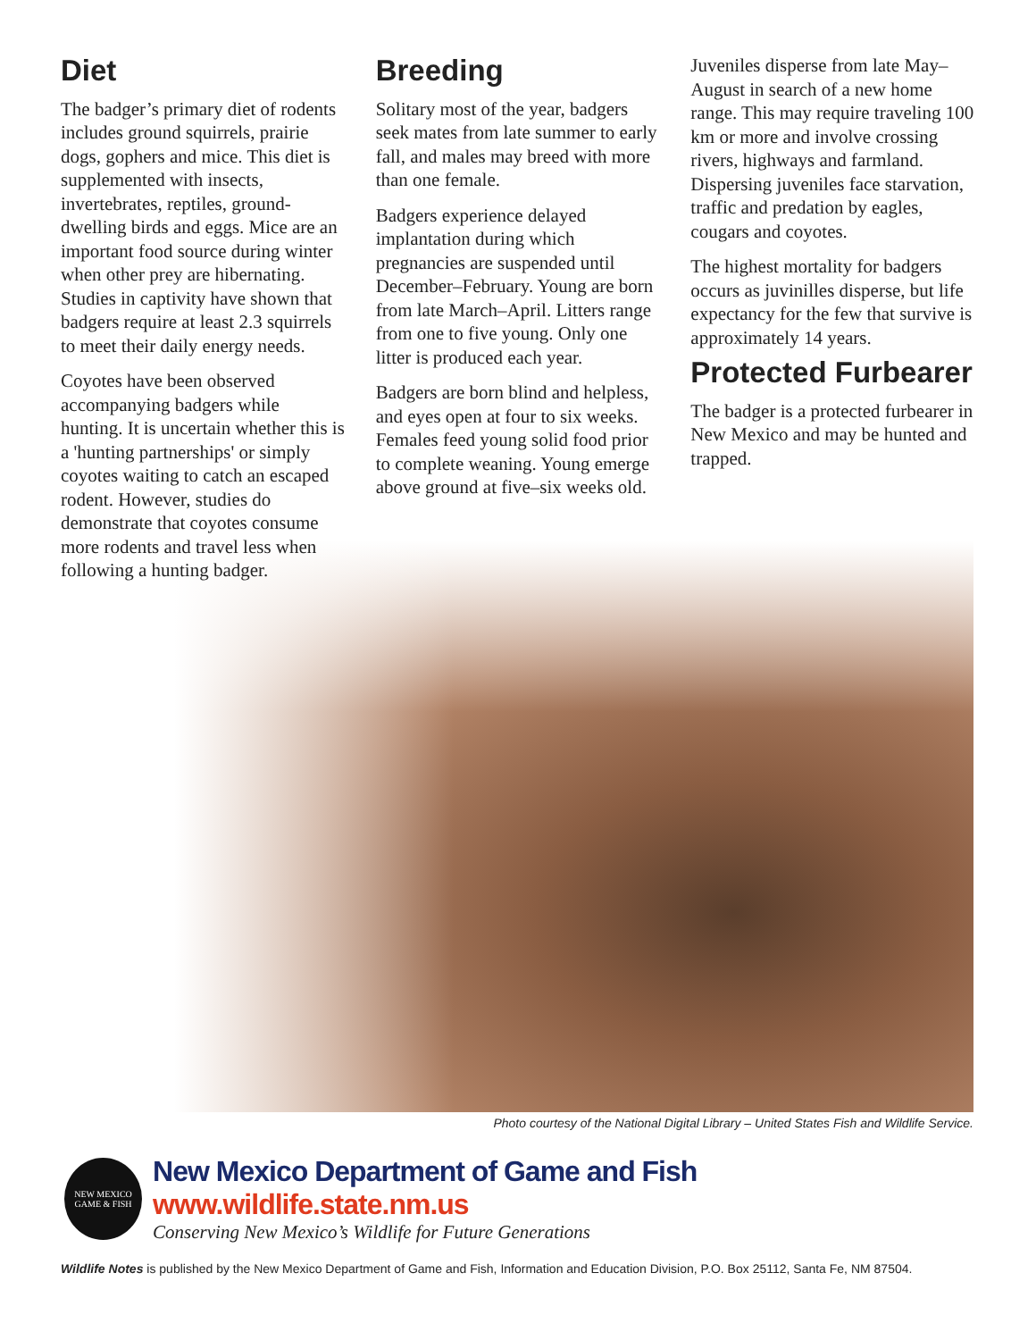Diet
The badger’s primary diet of rodents includes ground squirrels, prairie dogs, gophers and mice. This diet is supplemented with insects, invertebrates, reptiles, ground-dwelling birds and eggs. Mice are an important food source during winter when other prey are hibernating. Studies in captivity have shown that badgers require at least 2.3 squirrels to meet their daily energy needs.
Coyotes have been observed accompanying badgers while hunting. It is uncertain whether this is a 'hunting partnerships' or simply coyotes waiting to catch an escaped rodent. However, studies do demonstrate that coyotes consume more rodents and travel less when following a hunting badger.
Breeding
Solitary most of the year, badgers seek mates from late summer to early fall, and males may breed with more than one female.
Badgers experience delayed implantation during which pregnancies are suspended until December–February. Young are born from late March–April. Litters range from one to five young. Only one litter is produced each year.
Badgers are born blind and helpless, and eyes open at four to six weeks. Females feed young solid food prior to complete weaning. Young emerge above ground at five–six weeks old.
Juveniles disperse from late May–August in search of a new home range. This may require traveling 100 km or more and involve crossing rivers, highways and farmland. Dispersing juveniles face starvation, traffic and predation by eagles, cougars and coyotes.
The highest mortality for badgers occurs as juvinilles disperse, but life expectancy for the few that survive is approximately 14 years.
Protected Furbearer
The badger is a protected furbearer in New Mexico and may be hunted and trapped.
Photo courtesy of the National Digital Library – United States Fish and Wildlife Service.
NEW MEXICO
GAME & FISH
New Mexico Department of Game and Fish www.wildlife.state.nm.us
Conserving New Mexico’s Wildlife for Future Generations
Wildlife Notes is published by the New Mexico Department of Game and Fish, Information and Education Division, P.O. Box 25112, Santa Fe, NM 87504.